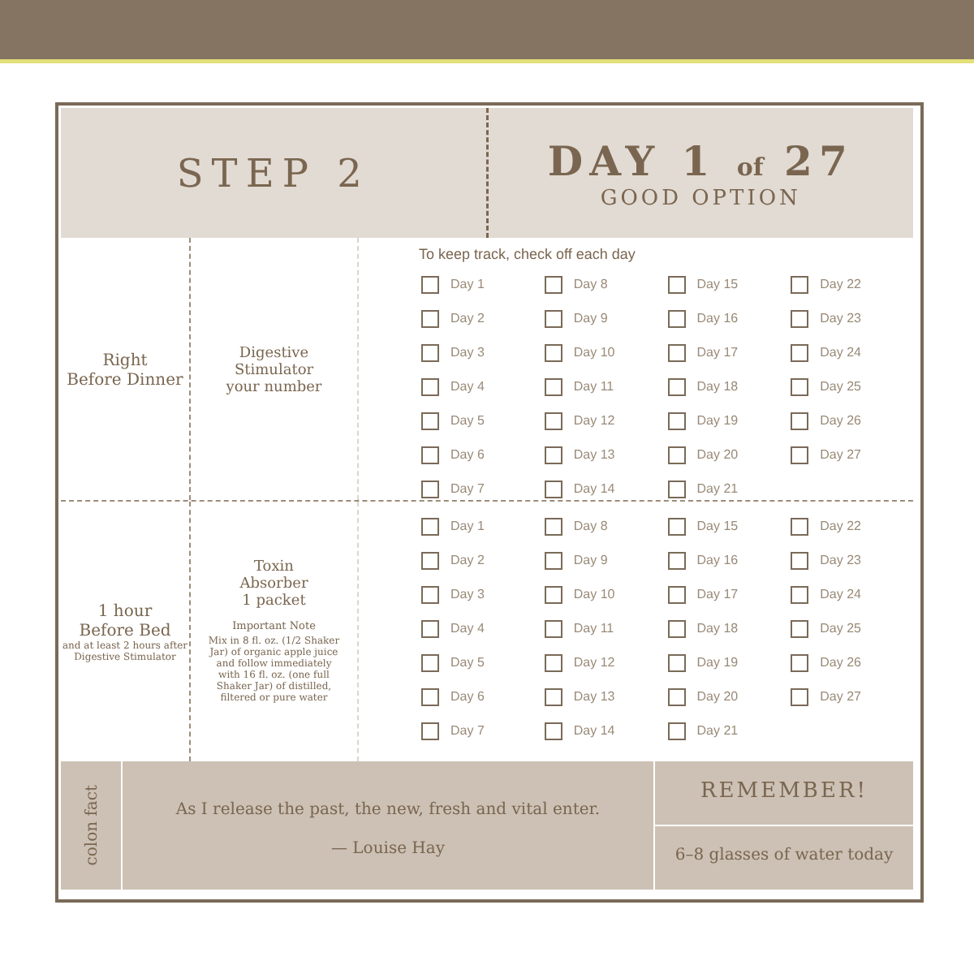STEP 2 DAY 1 of 27
GOOD OPTION
Right
Before Dinner
Digestive
Stimulator
your number
To keep track, check off each day
| Day 1 | Day 8 | Day 15 | Day 22 |
| Day 2 | Day 9 | Day 16 | Day 23 |
| Day 3 | Day 10 | Day 17 | Day 24 |
| Day 4 | Day 11 | Day 18 | Day 25 |
| Day 5 | Day 12 | Day 19 | Day 26 |
| Day 6 | Day 13 | Day 20 | Day 27 |
| Day 7 | Day 14 | Day 21 | |
1 hour
Before Bed
and at least 2 hours after Digestive Stimulator
Toxin
Absorber
1 packet
Important Note
Mix in 8 fl. oz. (1/2 Shaker Jar) of organic apple juice and follow immediately with 16 fl. oz. (one full Shaker Jar) of distilled, filtered or pure water
| Day 1 | Day 8 | Day 15 | Day 22 |
| Day 2 | Day 9 | Day 16 | Day 23 |
| Day 3 | Day 10 | Day 17 | Day 24 |
| Day 4 | Day 11 | Day 18 | Day 25 |
| Day 5 | Day 12 | Day 19 | Day 26 |
| Day 6 | Day 13 | Day 20 | Day 27 |
| Day 7 | Day 14 | Day 21 | |
colon fact
As I release the past, the new, fresh and vital enter.
— Louise Hay
REMEMBER!
6–8 glasses of water today